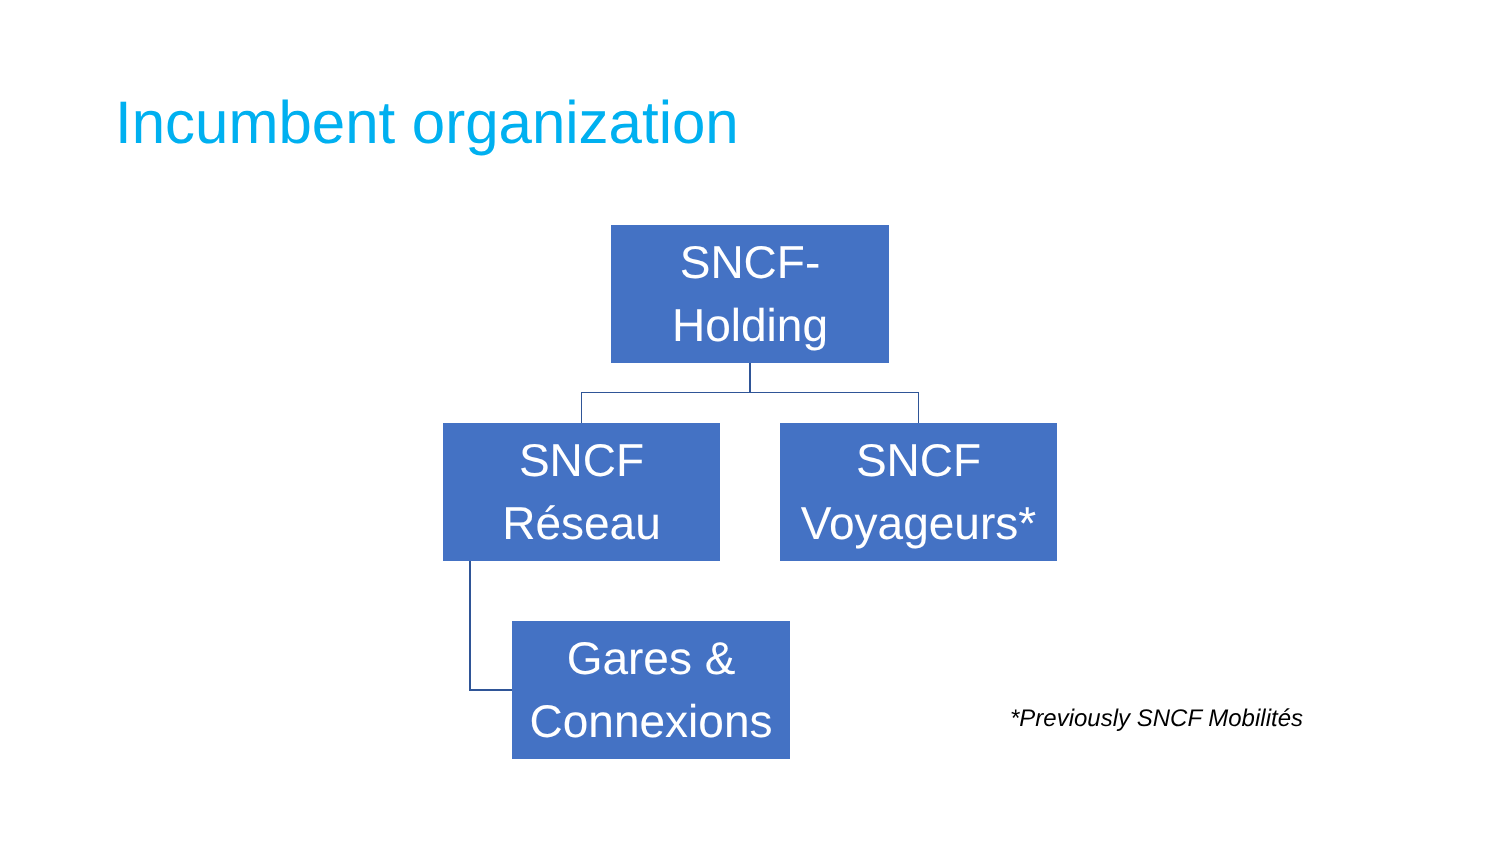Incumbent organization
SNCF-
Holding
SNCF
Réseau
SNCF
Voyageurs*
Gares &
Connexions
*Previously SNCF Mobilités